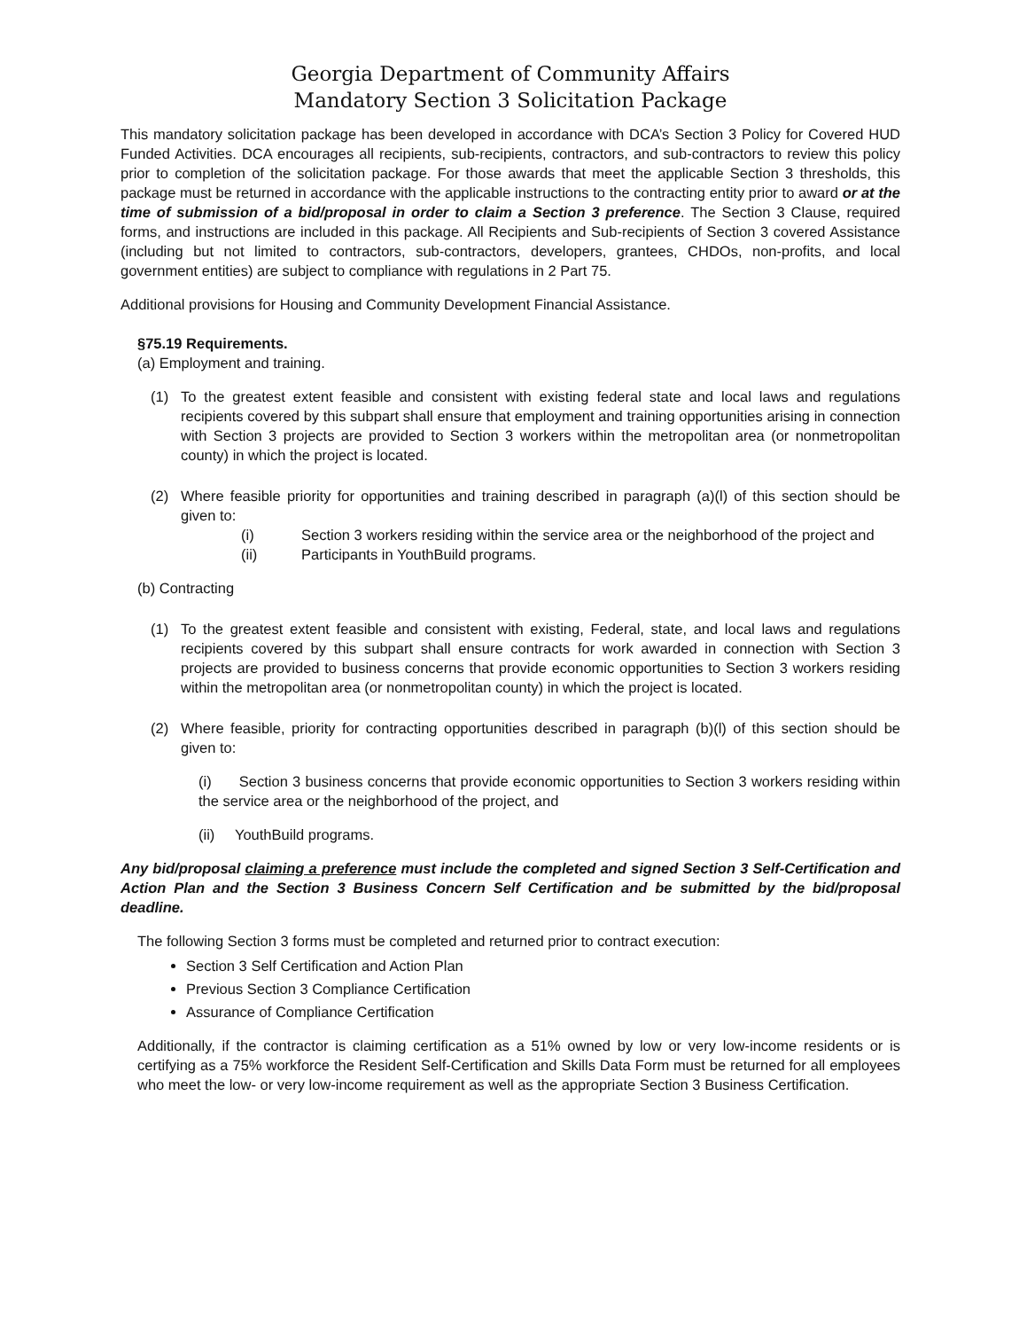Georgia Department of Community Affairs
Mandatory Section 3 Solicitation Package
This mandatory solicitation package has been developed in accordance with DCA’s Section 3 Policy for Covered HUD Funded Activities. DCA encourages all recipients, sub-recipients, contractors, and sub-contractors to review this policy prior to completion of the solicitation package. For those awards that meet the applicable Section 3 thresholds, this package must be returned in accordance with the applicable instructions to the contracting entity prior to award or at the time of submission of a bid/proposal in order to claim a Section 3 preference. The Section 3 Clause, required forms, and instructions are included in this package. All Recipients and Sub-recipients of Section 3 covered Assistance (including but not limited to contractors, sub-contractors, developers, grantees, CHDOs, non-profits, and local government entities) are subject to compliance with regulations in 2 Part 75.
Additional provisions for Housing and Community Development Financial Assistance.
§75.19 Requirements.
(a) Employment and training.
(1) To the greatest extent feasible and consistent with existing federal state and local laws and regulations recipients covered by this subpart shall ensure that employment and training opportunities arising in connection with Section 3 projects are provided to Section 3 workers within the metropolitan area (or nonmetropolitan county) in which the project is located.
(2) Where feasible priority for opportunities and training described in paragraph (a)(l) of this section should be given to:
(i) Section 3 workers residing within the service area or the neighborhood of the project and
(ii) Participants in YouthBuild programs.
(b) Contracting
(1) To the greatest extent feasible and consistent with existing, Federal, state, and local laws and regulations recipients covered by this subpart shall ensure contracts for work awarded in connection with Section 3 projects are provided to business concerns that provide economic opportunities to Section 3 workers residing within the metropolitan area (or nonmetropolitan county) in which the project is located.
(2) Where feasible, priority for contracting opportunities described in paragraph (b)(l) of this section should be given to:
(i) Section 3 business concerns that provide economic opportunities to Section 3 workers residing within the service area or the neighborhood of the project, and
(ii) YouthBuild programs.
Any bid/proposal claiming a preference must include the completed and signed Section 3 Self-Certification and Action Plan and the Section 3 Business Concern Self Certification and be submitted by the bid/proposal deadline.
The following Section 3 forms must be completed and returned prior to contract execution:
Section 3 Self Certification and Action Plan
Previous Section 3 Compliance Certification
Assurance of Compliance Certification
Additionally, if the contractor is claiming certification as a 51% owned by low or very low-income residents or is certifying as a 75% workforce the Resident Self-Certification and Skills Data Form must be returned for all employees who meet the low- or very low-income requirement as well as the appropriate Section 3 Business Certification.